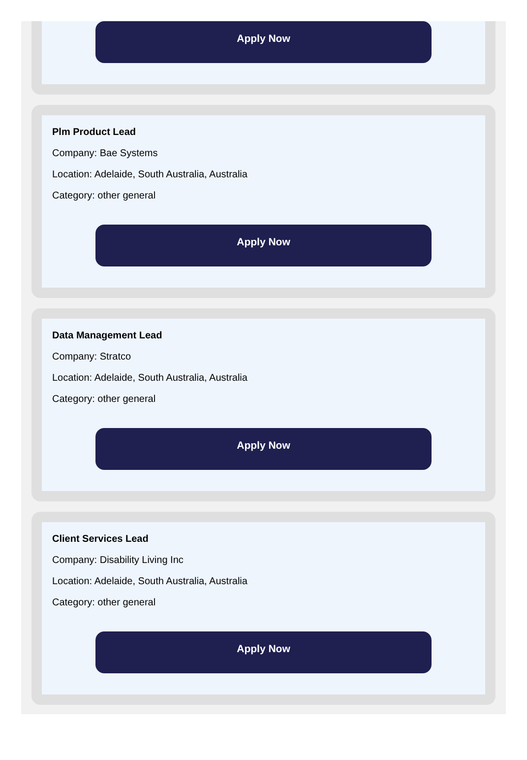Apply Now
Plm Product Lead
Company: Bae Systems
Location: Adelaide, South Australia, Australia
Category: other general
Apply Now
Data Management Lead
Company: Stratco
Location: Adelaide, South Australia, Australia
Category: other general
Apply Now
Client Services Lead
Company: Disability Living Inc
Location: Adelaide, South Australia, Australia
Category: other general
Apply Now